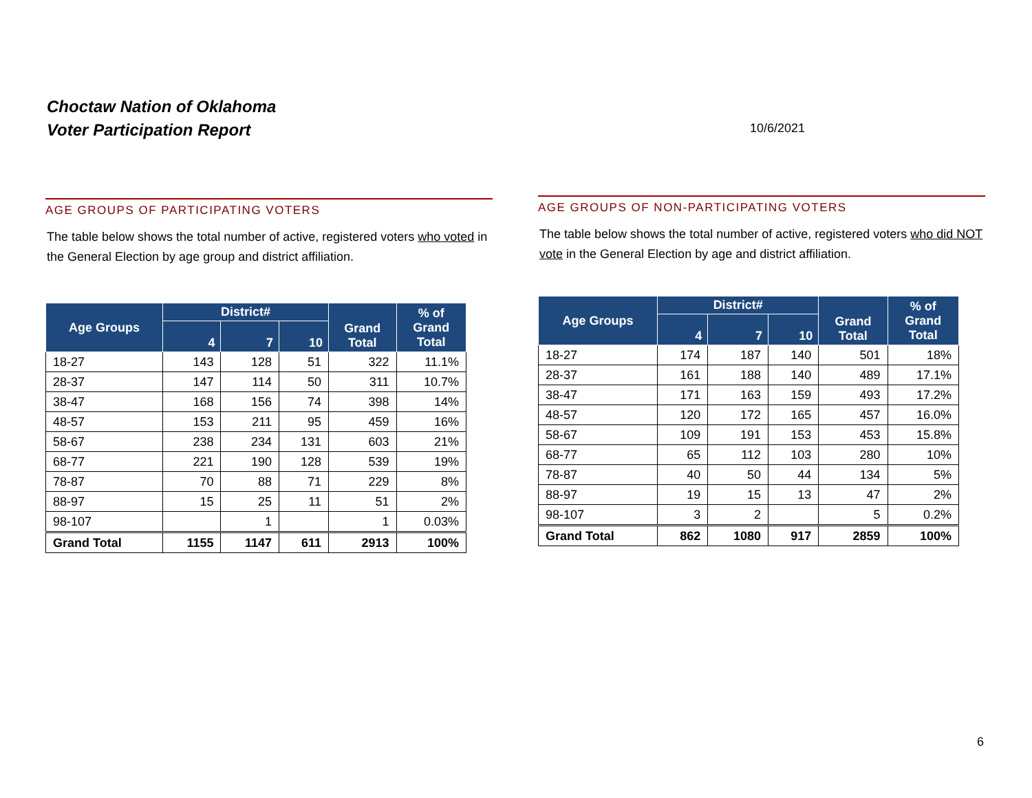Choctaw Nation of Oklahoma
Voter Participation Report
10/6/2021
AGE GROUPS OF PARTICIPATING VOTERS
The table below shows the total number of active, registered voters who voted in the General Election by age group and district affiliation.
| Age Groups | District# | | | Grand Total | % of Grand Total |
| --- | --- | --- | --- | --- | --- |
| | 4 | 7 | 10 | | |
| 18-27 | 143 | 128 | 51 | 322 | 11.1% |
| 28-37 | 147 | 114 | 50 | 311 | 10.7% |
| 38-47 | 168 | 156 | 74 | 398 | 14% |
| 48-57 | 153 | 211 | 95 | 459 | 16% |
| 58-67 | 238 | 234 | 131 | 603 | 21% |
| 68-77 | 221 | 190 | 128 | 539 | 19% |
| 78-87 | 70 | 88 | 71 | 229 | 8% |
| 88-97 | 15 | 25 | 11 | 51 | 2% |
| 98-107 | | 1 | | 1 | 0.03% |
| Grand Total | 1155 | 1147 | 611 | 2913 | 100% |
AGE GROUPS OF NON-PARTICIPATING VOTERS
The table below shows the total number of active, registered voters who did NOT vote in the General Election by age and district affiliation.
| Age Groups | District# | | | Grand Total | % of Grand Total |
| --- | --- | --- | --- | --- | --- |
| | 4 | 7 | 10 | | |
| 18-27 | 174 | 187 | 140 | 501 | 18% |
| 28-37 | 161 | 188 | 140 | 489 | 17.1% |
| 38-47 | 171 | 163 | 159 | 493 | 17.2% |
| 48-57 | 120 | 172 | 165 | 457 | 16.0% |
| 58-67 | 109 | 191 | 153 | 453 | 15.8% |
| 68-77 | 65 | 112 | 103 | 280 | 10% |
| 78-87 | 40 | 50 | 44 | 134 | 5% |
| 88-97 | 19 | 15 | 13 | 47 | 2% |
| 98-107 | 3 | 2 | | 5 | 0.2% |
| Grand Total | 862 | 1080 | 917 | 2859 | 100% |
6